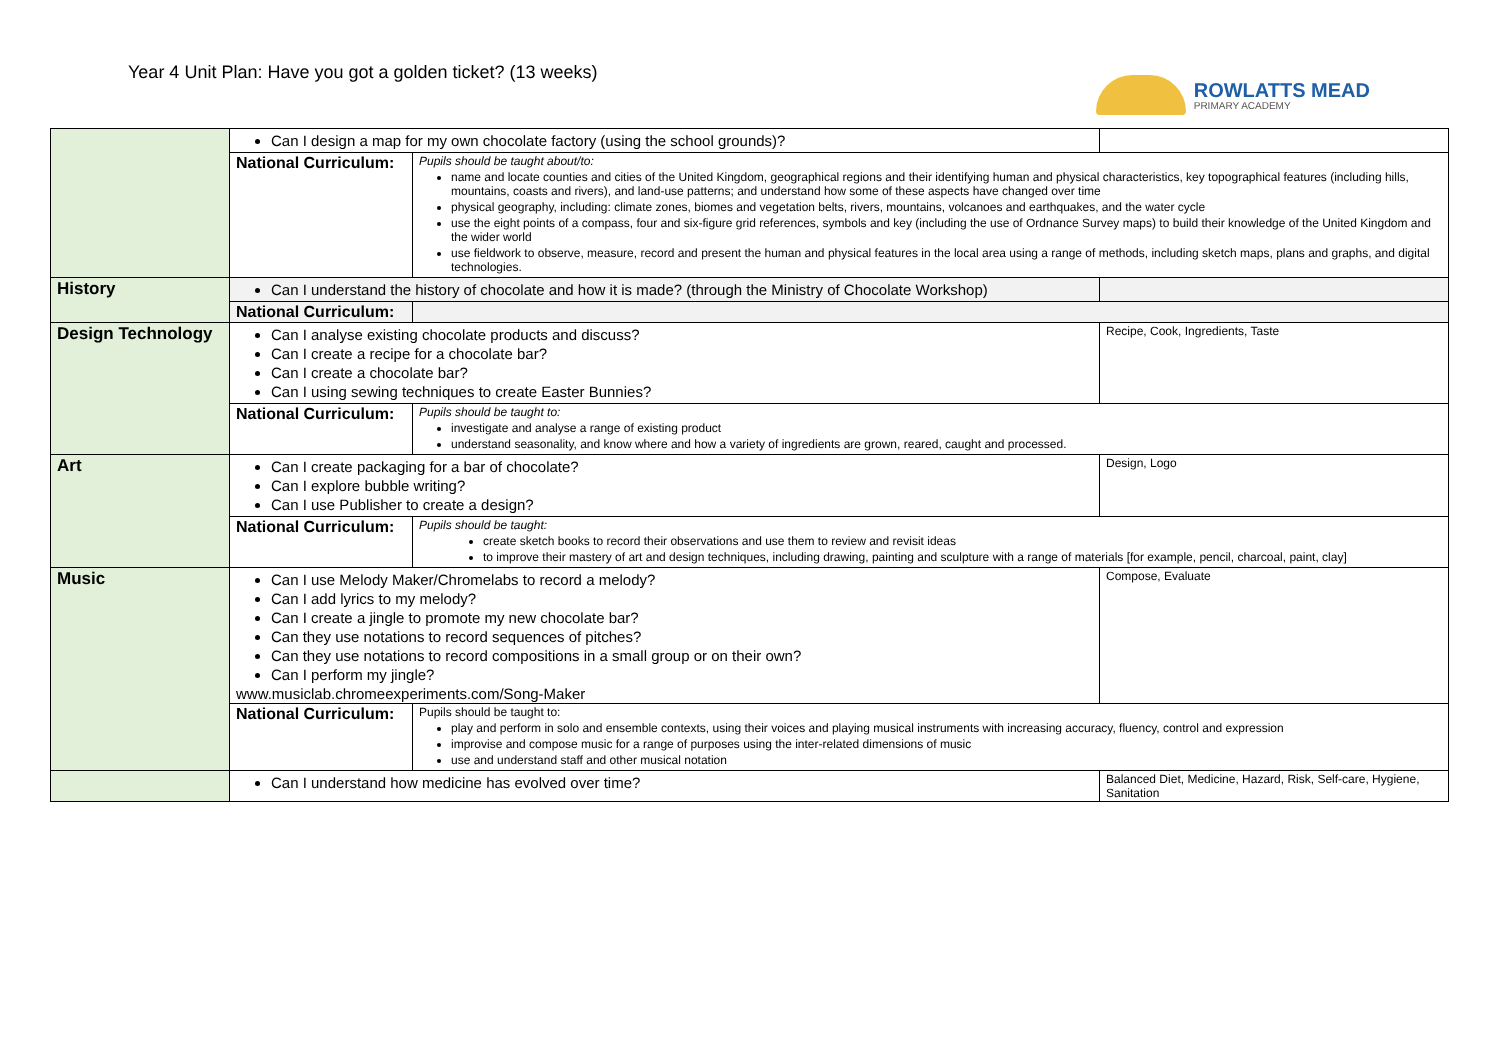Year 4 Unit Plan: Have you got a golden ticket? (13 weeks)
ROWLATTS MEAD
PRIMARY ACADEMY
| | Can I design a map for my own chocolate factory (using the school grounds)? | | |
| | National Curriculum: | Pupils should be taught about/to: name and locate counties and cities of the United Kingdom, geographical regions and their identifying human and physical characteristics, key topographical features (including hills, mountains, coasts and rivers), and land-use patterns; and understand how some of these aspects have changed over time physical geography, including: climate zones, biomes and vegetation belts, rivers, mountains, volcanoes and earthquakes, and the water cycle use the eight points of a compass, four and six-figure grid references, symbols and key (including the use of Ordnance Survey maps) to build their knowledge of the United Kingdom and the wider world use fieldwork to observe, measure, record and present the human and physical features in the local area using a range of methods, including sketch maps, plans and graphs, and digital technologies. | |
| History | Can I understand the history of chocolate and how it is made? (through the Ministry of Chocolate Workshop) | | |
| | National Curriculum: | | |
| Design Technology | Can I analyse existing chocolate products and discuss? Can I create a recipe for a chocolate bar? Can I create a chocolate bar? Can I using sewing techniques to create Easter Bunnies? | | Recipe, Cook, Ingredients, Taste |
| | National Curriculum: | Pupils should be taught to: investigate and analyse a range of existing product understand seasonality, and know where and how a variety of ingredients are grown, reared, caught and processed. | |
| Art | Can I create packaging for a bar of chocolate? Can I explore bubble writing? Can I use Publisher to create a design? | | Design, Logo |
| | National Curriculum: | Pupils should be taught: create sketch books to record their observations and use them to review and revisit ideas to improve their mastery of art and design techniques, including drawing, painting and sculpture with a range of materials [for example, pencil, charcoal, paint, clay] | |
| Music | Can I use Melody Maker/Chromelabs to record a melody? Can I add lyrics to my melody? Can I create a jingle to promote my new chocolate bar? Can they use notations to record sequences of pitches? Can they use notations to record compositions in a small group or on their own? Can I perform my jingle? www.musiclab.chromeexperiments.com/Song-Maker | | Compose, Evaluate |
| | National Curriculum: | Pupils should be taught to: play and perform in solo and ensemble contexts, using their voices and playing musical instruments with increasing accuracy, fluency, control and expression improvise and compose music for a range of purposes using the inter-related dimensions of music use and understand staff and other musical notation | |
| | Can I understand how medicine has evolved over time? | | Balanced Diet, Medicine, Hazard, Risk, Self-care, Hygiene, Sanitation |